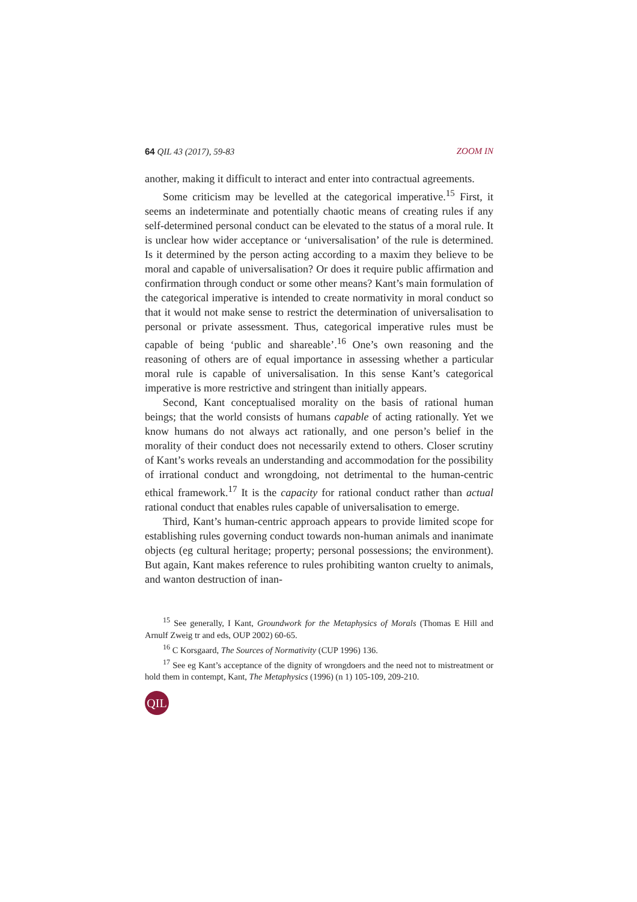64 QIL 43 (2017), 59-83 ZOOM IN
another, making it difficult to interact and enter into contractual agreements.
Some criticism may be levelled at the categorical imperative.<sup>15</sup> First, it seems an indeterminate and potentially chaotic means of creating rules if any self-determined personal conduct can be elevated to the status of a moral rule. It is unclear how wider acceptance or ‘universalisation’ of the rule is determined. Is it determined by the person acting according to a maxim they believe to be moral and capable of universalisation? Or does it require public affirmation and confirmation through conduct or some other means? Kant’s main formulation of the categorical imperative is intended to create normativity in moral conduct so that it would not make sense to restrict the determination of universalisation to personal or private assessment. Thus, categorical imperative rules must be capable of being ‘public and shareable’.<sup>16</sup> One’s own reasoning and the reasoning of others are of equal importance in assessing whether a particular moral rule is capable of universalisation. In this sense Kant’s categorical imperative is more restrictive and stringent than initially appears.
Second, Kant conceptualised morality on the basis of rational human beings; that the world consists of humans capable of acting rationally. Yet we know humans do not always act rationally, and one person’s belief in the morality of their conduct does not necessarily extend to others. Closer scrutiny of Kant’s works reveals an understanding and accommodation for the possibility of irrational conduct and wrongdoing, not detrimental to the human-centric ethical framework.<sup>17</sup> It is the capacity for rational conduct rather than actual rational conduct that enables rules capable of universalisation to emerge.
Third, Kant’s human-centric approach appears to provide limited scope for establishing rules governing conduct towards non-human animals and inanimate objects (eg cultural heritage; property; personal possessions; the environment). But again, Kant makes reference to rules prohibiting wanton cruelty to animals, and wanton destruction of inan-
<sup>15</sup> See generally, I Kant, Groundwork for the Metaphysics of Morals (Thomas E Hill and Arnulf Zweig tr and eds, OUP 2002) 60-65.
<sup>16</sup> C Korsgaard, The Sources of Normativity (CUP 1996) 136.
<sup>17</sup> See eg Kant’s acceptance of the dignity of wrongdoers and the need not to mistreatment or hold them in contempt, Kant, The Metaphysics (1996) (n 1) 105-109, 209-210.
QIL